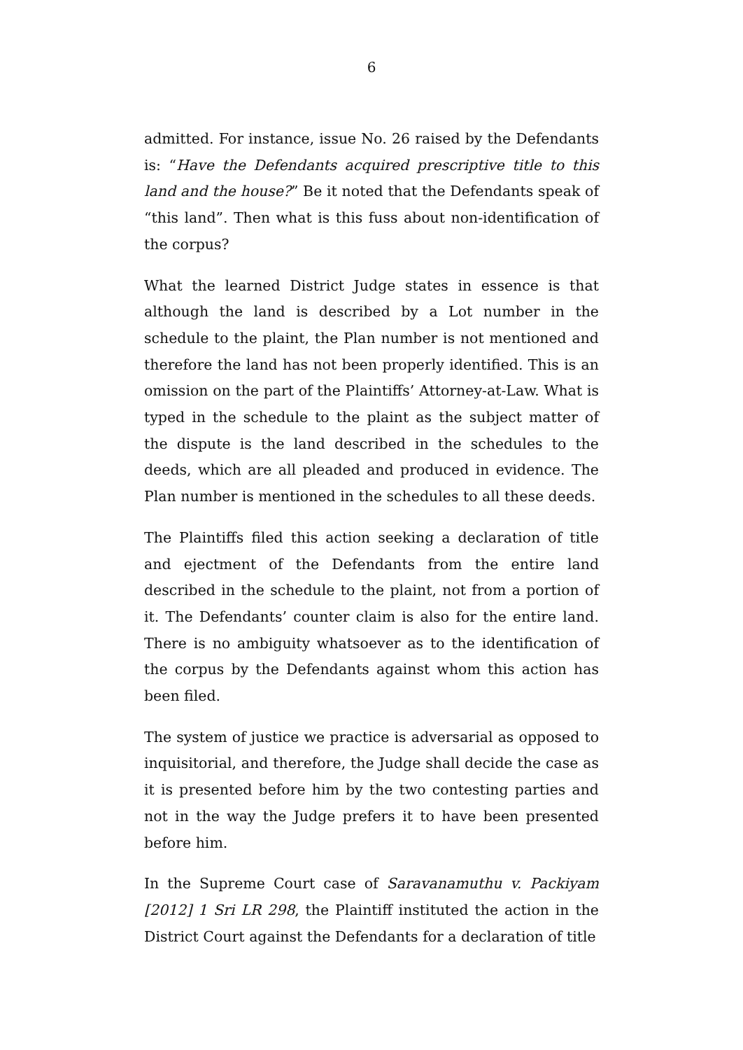6
admitted. For instance, issue No. 26 raised by the Defendants is: “Have the Defendants acquired prescriptive title to this land and the house?” Be it noted that the Defendants speak of “this land”. Then what is this fuss about non-identification of the corpus?
What the learned District Judge states in essence is that although the land is described by a Lot number in the schedule to the plaint, the Plan number is not mentioned and therefore the land has not been properly identified. This is an omission on the part of the Plaintiffs’ Attorney-at-Law. What is typed in the schedule to the plaint as the subject matter of the dispute is the land described in the schedules to the deeds, which are all pleaded and produced in evidence. The Plan number is mentioned in the schedules to all these deeds.
The Plaintiffs filed this action seeking a declaration of title and ejectment of the Defendants from the entire land described in the schedule to the plaint, not from a portion of it. The Defendants’ counter claim is also for the entire land. There is no ambiguity whatsoever as to the identification of the corpus by the Defendants against whom this action has been filed.
The system of justice we practice is adversarial as opposed to inquisitorial, and therefore, the Judge shall decide the case as it is presented before him by the two contesting parties and not in the way the Judge prefers it to have been presented before him.
In the Supreme Court case of Saravanamuthu v. Packiyam [2012] 1 Sri LR 298, the Plaintiff instituted the action in the District Court against the Defendants for a declaration of title